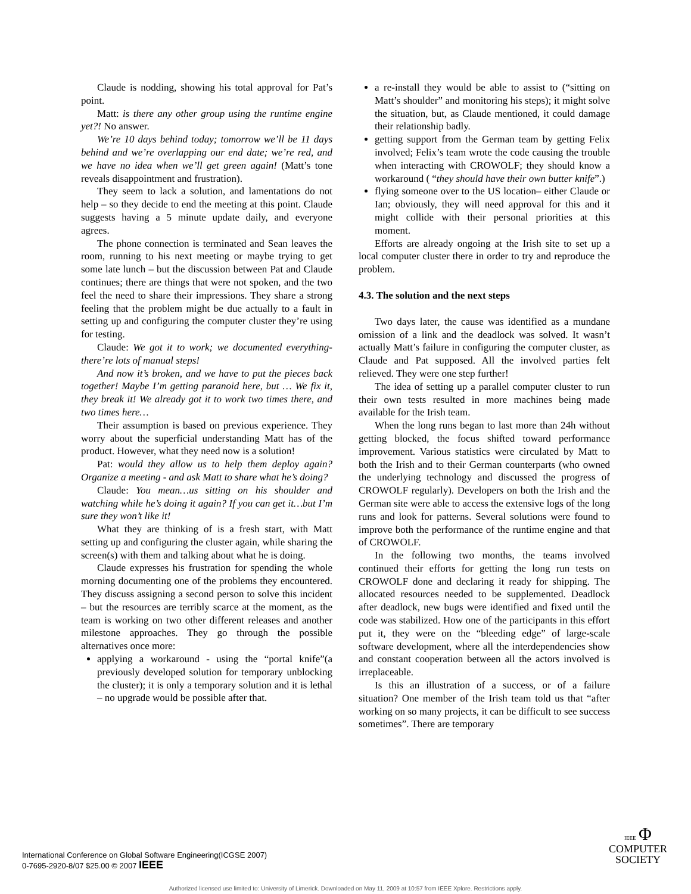Claude is nodding, showing his total approval for Pat’s point.
Matt: is there any other group using the runtime engine yet?! No answer.
We’re 10 days behind today; tomorrow we’ll be 11 days behind and we’re overlapping our end date; we’re red, and we have no idea when we’ll get green again! (Matt’s tone reveals disappointment and frustration).
They seem to lack a solution, and lamentations do not help – so they decide to end the meeting at this point. Claude suggests having a 5 minute update daily, and everyone agrees.
The phone connection is terminated and Sean leaves the room, running to his next meeting or maybe trying to get some late lunch – but the discussion between Pat and Claude continues; there are things that were not spoken, and the two feel the need to share their impressions. They share a strong feeling that the problem might be due actually to a fault in setting up and configuring the computer cluster they’re using for testing.
Claude: We got it to work; we documented everything- there’re lots of manual steps!
And now it’s broken, and we have to put the pieces back together! Maybe I’m getting paranoid here, but … We fix it, they break it! We already got it to work two times there, and two times here…
Their assumption is based on previous experience. They worry about the superficial understanding Matt has of the product. However, what they need now is a solution!
Pat: would they allow us to help them deploy again? Organize a meeting - and ask Matt to share what he’s doing?
Claude: You mean…us sitting on his shoulder and watching while he’s doing it again? If you can get it…but I’m sure they won’t like it!
What they are thinking of is a fresh start, with Matt setting up and configuring the cluster again, while sharing the screen(s) with them and talking about what he is doing.
Claude expresses his frustration for spending the whole morning documenting one of the problems they encountered. They discuss assigning a second person to solve this incident – but the resources are terribly scarce at the moment, as the team is working on two other different releases and another milestone approaches. They go through the possible alternatives once more:
applying a workaround - using the “portal knife”(a previously developed solution for temporary unblocking the cluster); it is only a temporary solution and it is lethal – no upgrade would be possible after that.
a re-install they would be able to assist to (“sitting on Matt’s shoulder” and monitoring his steps); it might solve the situation, but, as Claude mentioned, it could damage their relationship badly.
getting support from the German team by getting Felix involved; Felix’s team wrote the code causing the trouble when interacting with CROWOLF; they should know a workaround ( “they should have their own butter knife”.)
flying someone over to the US location– either Claude or Ian; obviously, they will need approval for this and it might collide with their personal priorities at this moment.
Efforts are already ongoing at the Irish site to set up a local computer cluster there in order to try and reproduce the problem.
4.3. The solution and the next steps
Two days later, the cause was identified as a mundane omission of a link and the deadlock was solved. It wasn’t actually Matt’s failure in configuring the computer cluster, as Claude and Pat supposed. All the involved parties felt relieved. They were one step further!
The idea of setting up a parallel computer cluster to run their own tests resulted in more machines being made available for the Irish team.
When the long runs began to last more than 24h without getting blocked, the focus shifted toward performance improvement. Various statistics were circulated by Matt to both the Irish and to their German counterparts (who owned the underlying technology and discussed the progress of CROWOLF regularly). Developers on both the Irish and the German site were able to access the extensive logs of the long runs and look for patterns. Several solutions were found to improve both the performance of the runtime engine and that of CROWOLF.
In the following two months, the teams involved continued their efforts for getting the long run tests on CROWOLF done and declaring it ready for shipping. The allocated resources needed to be supplemented. Deadlock after deadlock, new bugs were identified and fixed until the code was stabilized. How one of the participants in this effort put it, they were on the “bleeding edge” of large-scale software development, where all the interdependencies show and constant cooperation between all the actors involved is irreplaceable.
Is this an illustration of a success, or of a failure situation? One member of the Irish team told us that “after working on so many projects, it can be difficult to see success sometimes”. There are temporary
International Conference on Global Software Engineering(ICGSE 2007)
0-7695-2920-8/07 $25.00 © 2007 IEEE
IEEE Φ
COMPUTER
SOCIETY
Authorized licensed use limited to: University of Limerick. Downloaded on May 11, 2009 at 10:57 from IEEE Xplore. Restrictions apply.